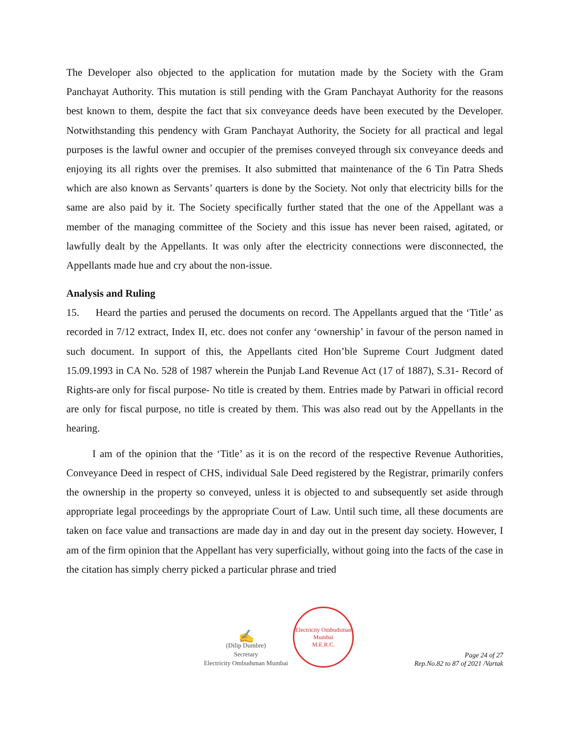The Developer also objected to the application for mutation made by the Society with the Gram Panchayat Authority. This mutation is still pending with the Gram Panchayat Authority for the reasons best known to them, despite the fact that six conveyance deeds have been executed by the Developer. Notwithstanding this pendency with Gram Panchayat Authority, the Society for all practical and legal purposes is the lawful owner and occupier of the premises conveyed through six conveyance deeds and enjoying its all rights over the premises. It also submitted that maintenance of the 6 Tin Patra Sheds which are also known as Servants’ quarters is done by the Society. Not only that electricity bills for the same are also paid by it. The Society specifically further stated that the one of the Appellant was a member of the managing committee of the Society and this issue has never been raised, agitated, or lawfully dealt by the Appellants. It was only after the electricity connections were disconnected, the Appellants made hue and cry about the non-issue.
Analysis and Ruling
15. Heard the parties and perused the documents on record. The Appellants argued that the ‘Title’ as recorded in 7/12 extract, Index II, etc. does not confer any ‘ownership’ in favour of the person named in such document. In support of this, the Appellants cited Hon’ble Supreme Court Judgment dated 15.09.1993 in CA No. 528 of 1987 wherein the Punjab Land Revenue Act (17 of 1887), S.31- Record of Rights-are only for fiscal purpose- No title is created by them. Entries made by Patwari in official record are only for fiscal purpose, no title is created by them. This was also read out by the Appellants in the hearing.
I am of the opinion that the ‘Title’ as it is on the record of the respective Revenue Authorities, Conveyance Deed in respect of CHS, individual Sale Deed registered by the Registrar, primarily confers the ownership in the property so conveyed, unless it is objected to and subsequently set aside through appropriate legal proceedings by the appropriate Court of Law. Until such time, all these documents are taken on face value and transactions are made day in and day out in the present day society. However, I am of the firm opinion that the Appellant has very superficially, without going into the facts of the case in the citation has simply cherry picked a particular phrase and tried
✍
(Dilip Dumbre)
Secretary
Electricity Ombudsman Mumbai
Electricity Ombudsman Mumbai
M.E.R.C.
Page 24 of 27
Rep.No.82 to 87 of 2021 /Vartak